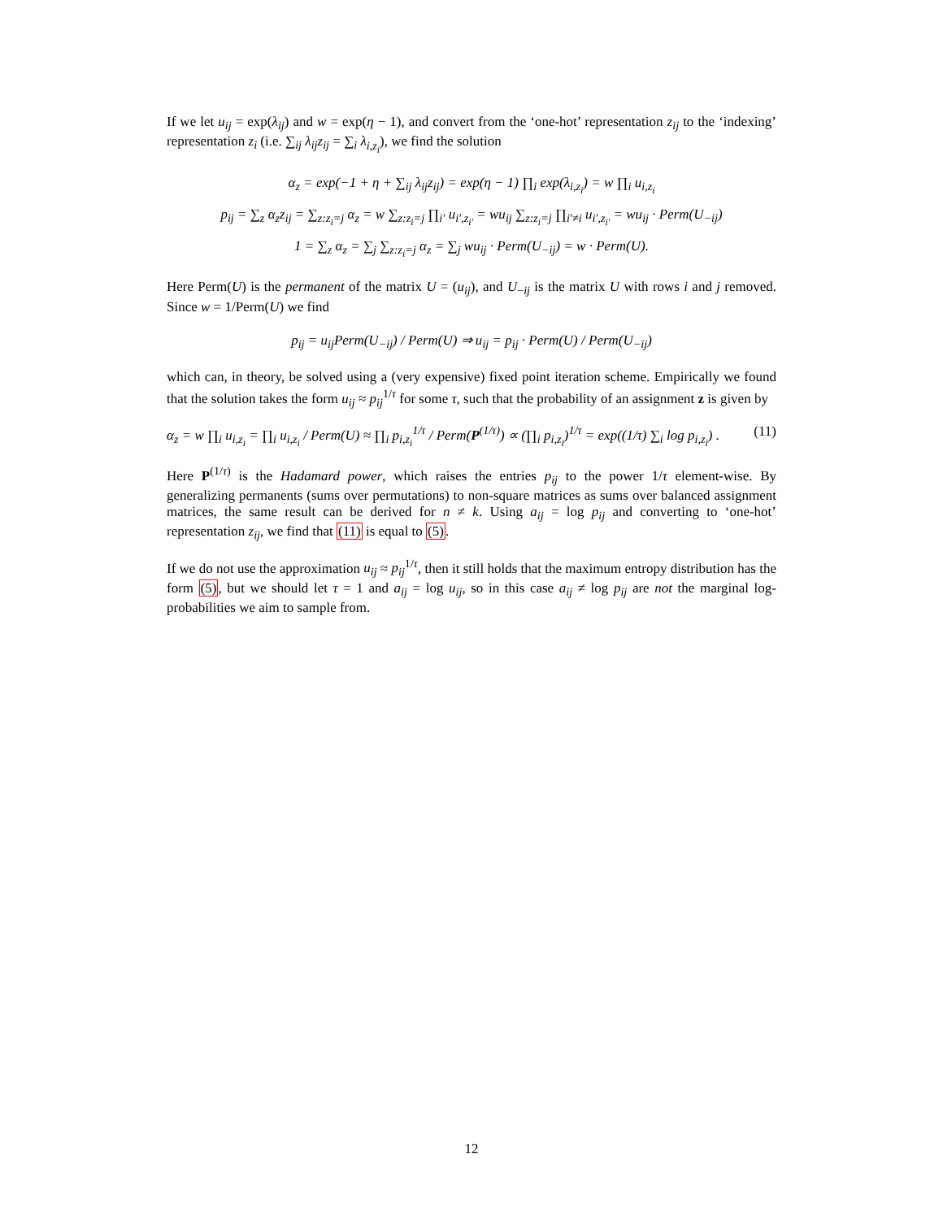If we let u<sub>ij</sub> = exp(λ<sub>ij</sub>) and w = exp(η − 1), and convert from the ‘one-hot’ representation z<sub>ij</sub> to the ‘indexing’ representation z<sub>i</sub> (i.e. ∑<sub>ij</sub> λ<sub>ij</sub>z<sub>ij</sub> = ∑<sub>i</sub> λ<sub>i,z<sub>i</sub></sub>), we find the solution
α<sub>z</sub> = exp(−1 + η + ∑<sub>ij</sub> λ<sub>ij</sub>z<sub>ij</sub>) = exp(η − 1) ∏<sub>i</sub> exp(λ<sub>i,z<sub>i</sub></sub>) = w ∏<sub>i</sub> u<sub>i,z<sub>i</sub></sub>
p<sub>ij</sub> = ∑<sub>z</sub> α<sub>z</sub>z<sub>ij</sub> = ∑<sub>z:z<sub>i</sub>=j</sub> α<sub>z</sub> = w ∑<sub>z:z<sub>i</sub>=j</sub> ∏<sub>i′</sub> u<sub>i′,z<sub>i′</sub></sub> = wu<sub>ij</sub> ∑<sub>z:z<sub>i</sub>=j</sub> ∏<sub>i′≠i</sub> u<sub>i′,z<sub>i′</sub></sub> = wu<sub>ij</sub> · Perm(U<sub>−ij</sub>)
1 = ∑<sub>z</sub> α<sub>z</sub> = ∑<sub>j</sub> ∑<sub>z:z<sub>i</sub>=j</sub> α<sub>z</sub> = ∑<sub>j</sub> wu<sub>ij</sub> · Perm(U<sub>−ij</sub>) = w · Perm(U).
Here Perm(U) is the permanent of the matrix U = (u<sub>ij</sub>), and U<sub>−ij</sub> is the matrix U with rows i and j removed. Since w = 1/Perm(U) we find
p<sub>ij</sub> = u<sub>ij</sub>Perm(U<sub>−ij</sub>) / Perm(U) ⇒ u<sub>ij</sub> = p<sub>ij</sub> · Perm(U) / Perm(U<sub>−ij</sub>)
which can, in theory, be solved using a (very expensive) fixed point iteration scheme. Empirically we found that the solution takes the form u<sub>ij</sub> ≈ p<sub>ij</sub><sup>1/τ</sup> for some τ, such that the probability of an assignment z is given by
α<sub>z</sub> = w ∏<sub>i</sub> u<sub>i,z<sub>i</sub></sub> = ∏<sub>i</sub> u<sub>i,z<sub>i</sub></sub> / Perm(U) ≈ ∏<sub>i</sub> p<sub>i,z<sub>i</sub></sub><sup>1/τ</sup> / Perm(P<sup>(1/τ)</sup>) ∝ (∏<sub>i</sub> p<sub>i,z<sub>i</sub></sub>)<sup>1/τ</sup> = exp((1/τ) ∑<sub>i</sub> log p<sub>i,z<sub>i</sub></sub>) . (11)
Here P<sup>(1/τ)</sup> is the Hadamard power, which raises the entries p<sub>ij</sub> to the power 1/τ element-wise. By generalizing permanents (sums over permutations) to non-square matrices as sums over balanced assignment matrices, the same result can be derived for n ≠ k. Using a<sub>ij</sub> = log p<sub>ij</sub> and converting to ‘one-hot’ representation z<sub>ij</sub>, we find that (11) is equal to (5).
If we do not use the approximation u<sub>ij</sub> ≈ p<sub>ij</sub><sup>1/τ</sup>, then it still holds that the maximum entropy distribution has the form (5), but we should let τ = 1 and a<sub>ij</sub> = log u<sub>ij</sub>, so in this case a<sub>ij</sub> ≠ log p<sub>ij</sub> are not the marginal log-probabilities we aim to sample from.
12